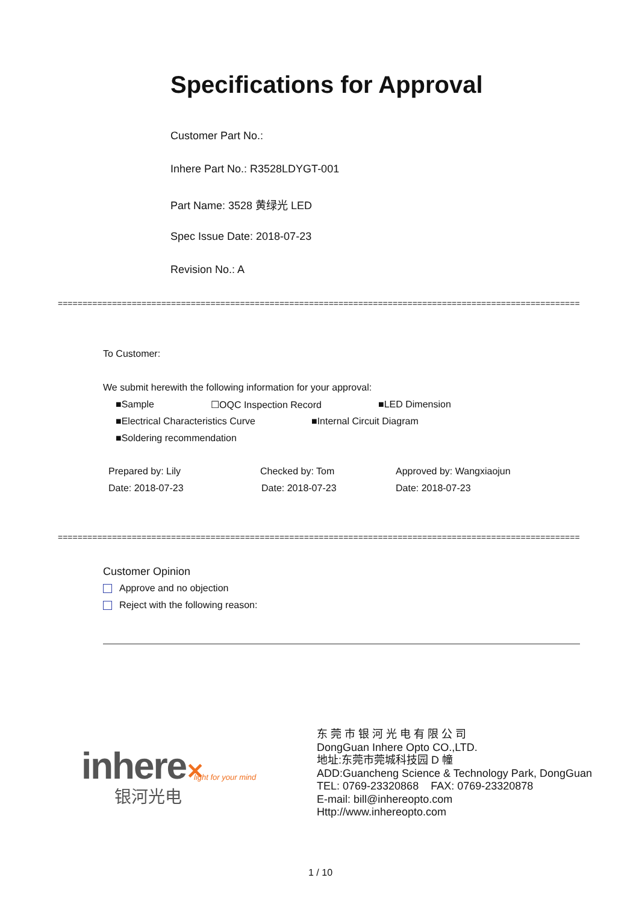Specifications for Approval
Customer Part No.:
Inhere Part No.: R3528LDYGT-001
Part Name: 3528 黄绿光 LED
Spec Issue Date: 2018-07-23
Revision No.: A
==========================================================================================================
To Customer:
We submit herewith the following information for your approval:
■Sample ☐OQC Inspection Record ■LED Dimension
■Electrical Characteristics Curve ■Internal Circuit Diagram
■Soldering recommendation
Prepared by: Lily Checked by: Tom Approved by: Wangxiaojun
Date: 2018-07-23 Date: 2018-07-23 Date: 2018-07-23
==========================================================================================================
Customer Opinion
Approve and no objection
Reject with the following reason:
inhere✕ light for your mind
银河光电
东 莞 市 银 河 光 电 有 限 公 司
DongGuan Inhere Opto CO.,LTD.
地址:东莞市莞城科技园 D 幢
ADD:Guancheng Science & Technology Park, DongGuan
TEL: 0769-23320868 FAX: 0769-23320878
E-mail: bill@inhereopto.com
Http://www.inhereopto.com
1 / 10